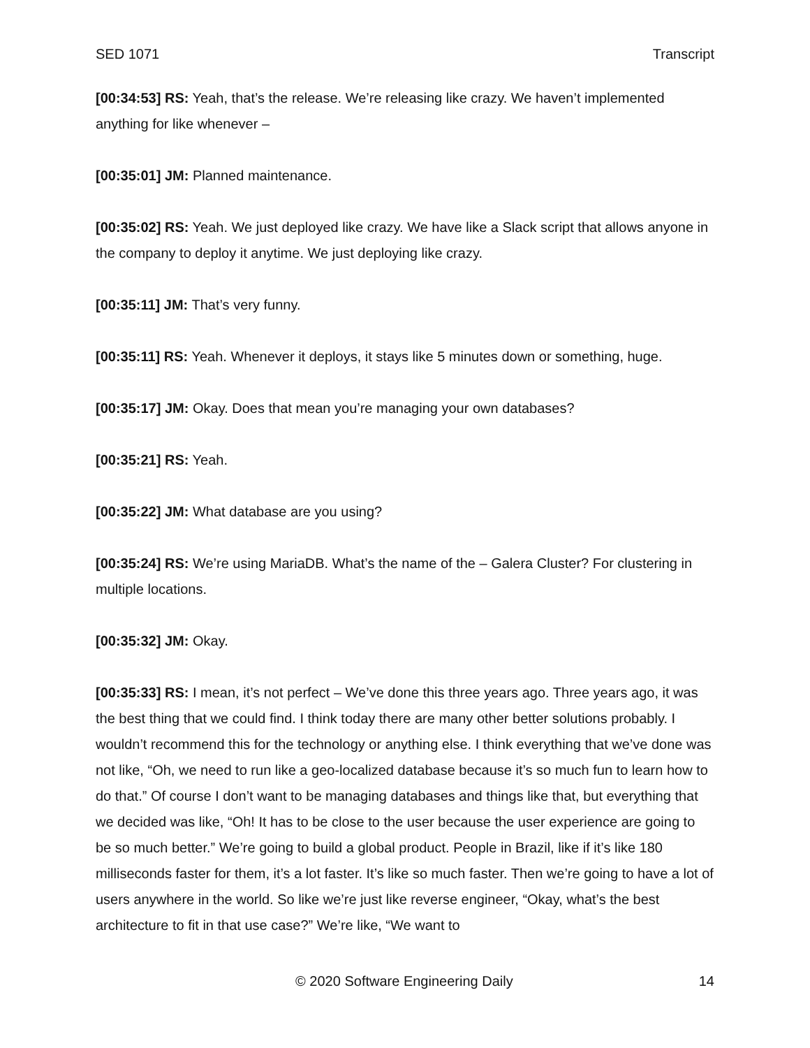SED 1071 Transcript
[00:34:53] RS: Yeah, that’s the release. We’re releasing like crazy. We haven’t implemented anything for like whenever –
[00:35:01] JM: Planned maintenance.
[00:35:02] RS: Yeah. We just deployed like crazy. We have like a Slack script that allows anyone in the company to deploy it anytime. We just deploying like crazy.
[00:35:11] JM: That’s very funny.
[00:35:11] RS: Yeah. Whenever it deploys, it stays like 5 minutes down or something, huge.
[00:35:17] JM: Okay. Does that mean you’re managing your own databases?
[00:35:21] RS: Yeah.
[00:35:22] JM: What database are you using?
[00:35:24] RS: We’re using MariaDB. What’s the name of the – Galera Cluster? For clustering in multiple locations.
[00:35:32] JM: Okay.
[00:35:33] RS: I mean, it’s not perfect – We’ve done this three years ago. Three years ago, it was the best thing that we could find. I think today there are many other better solutions probably. I wouldn’t recommend this for the technology or anything else. I think everything that we’ve done was not like, “Oh, we need to run like a geo-localized database because it’s so much fun to learn how to do that.” Of course I don’t want to be managing databases and things like that, but everything that we decided was like, “Oh! It has to be close to the user because the user experience are going to be so much better.” We’re going to build a global product. People in Brazil, like if it’s like 180 milliseconds faster for them, it’s a lot faster. It’s like so much faster. Then we’re going to have a lot of users anywhere in the world. So like we’re just like reverse engineer, “Okay, what’s the best architecture to fit in that use case?” We’re like, “We want to
© 2020 Software Engineering Daily 14